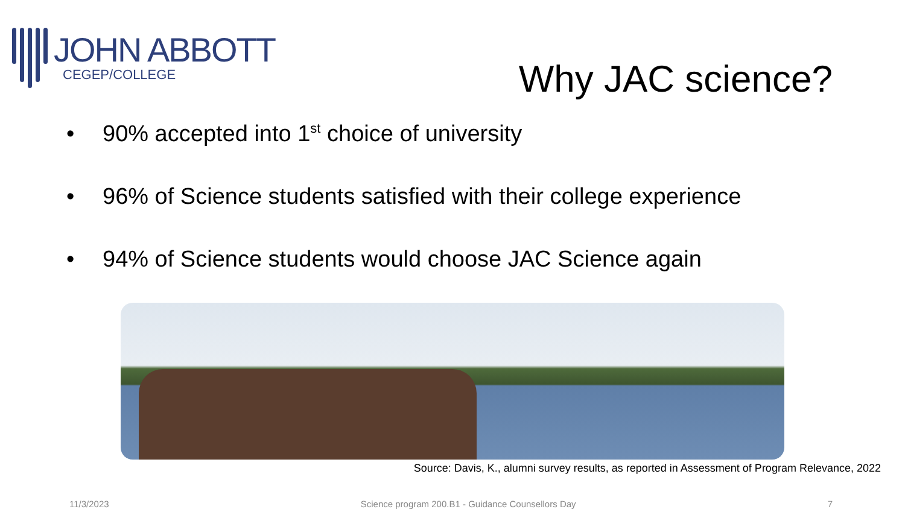JOHN ABBOTT
CEGEP/COLLEGE
Why JAC science?
• 90% accepted into 1<sup>st</sup> choice of university
• 96% of Science students satisfied with their college experience
• 94% of Science students would choose JAC Science again
Source: Davis, K., alumni survey results, as reported in Assessment of Program Relevance, 2022
11/3/2023 Science program 200.B1 - Guidance Counsellors Day 7